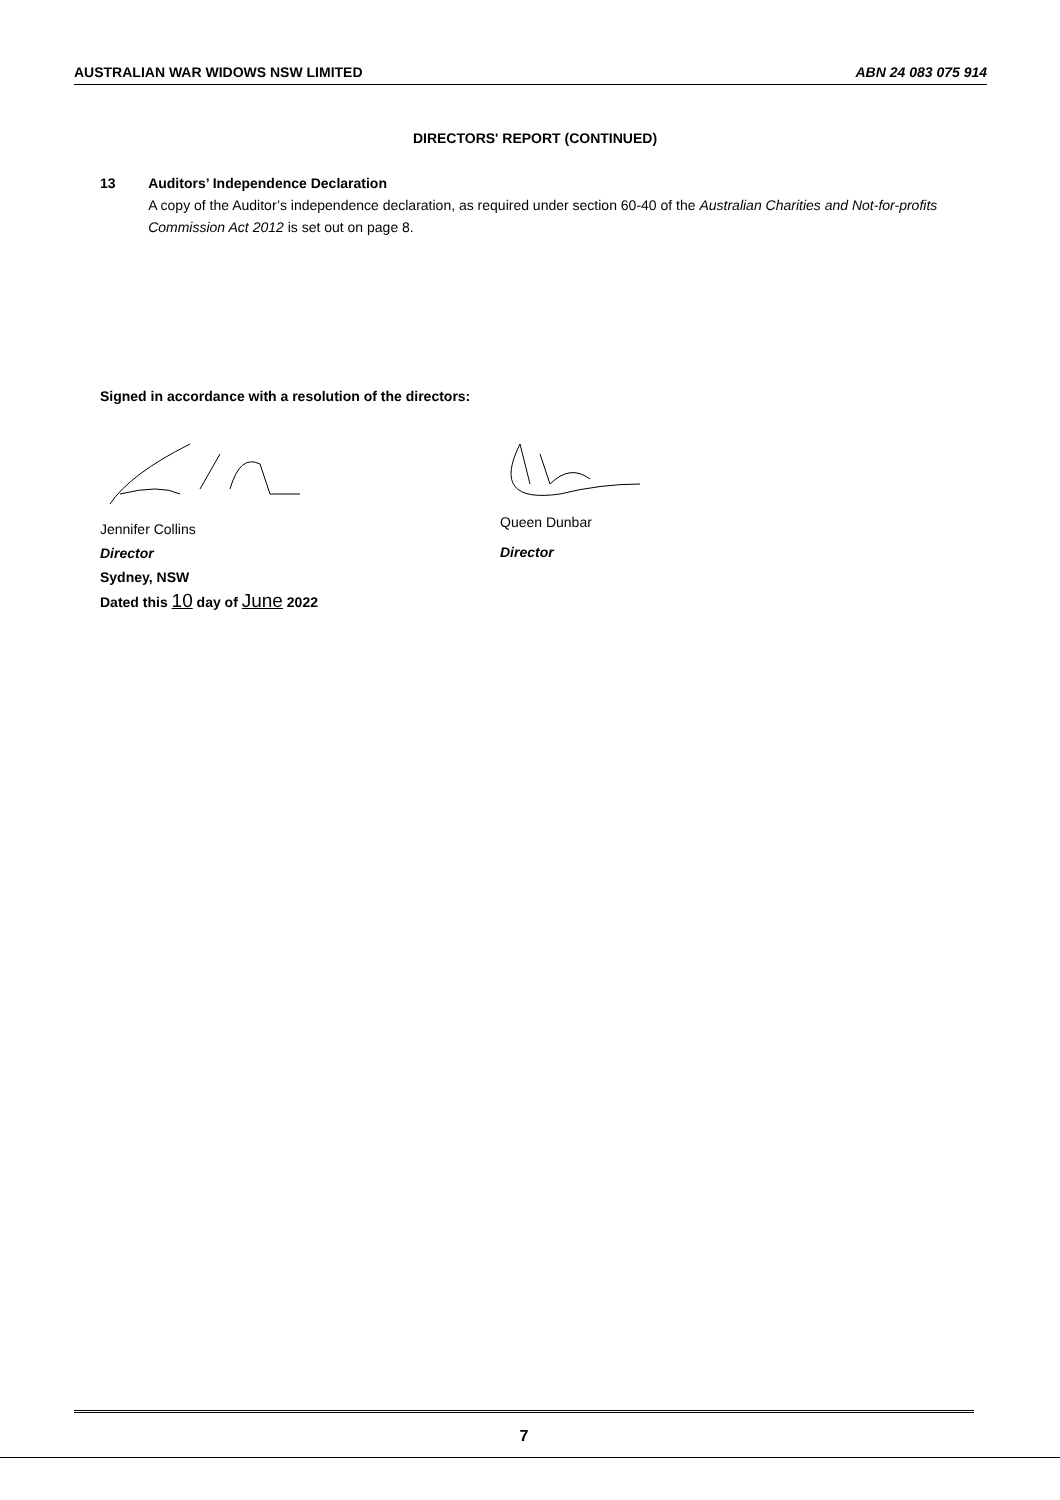AUSTRALIAN WAR WIDOWS NSW LIMITED ABN 24 083 075 914
DIRECTORS' REPORT (CONTINUED)
13 Auditors’ Independence Declaration
A copy of the Auditor’s independence declaration, as required under section 60-40 of the Australian Charities and Not-for-profits Commission Act 2012 is set out on page 8.
Signed in accordance with a resolution of the directors:
Jennifer Collins
Director
Sydney, NSW
Dated this 10 day of June 2022
Queen Dunbar
Director
7